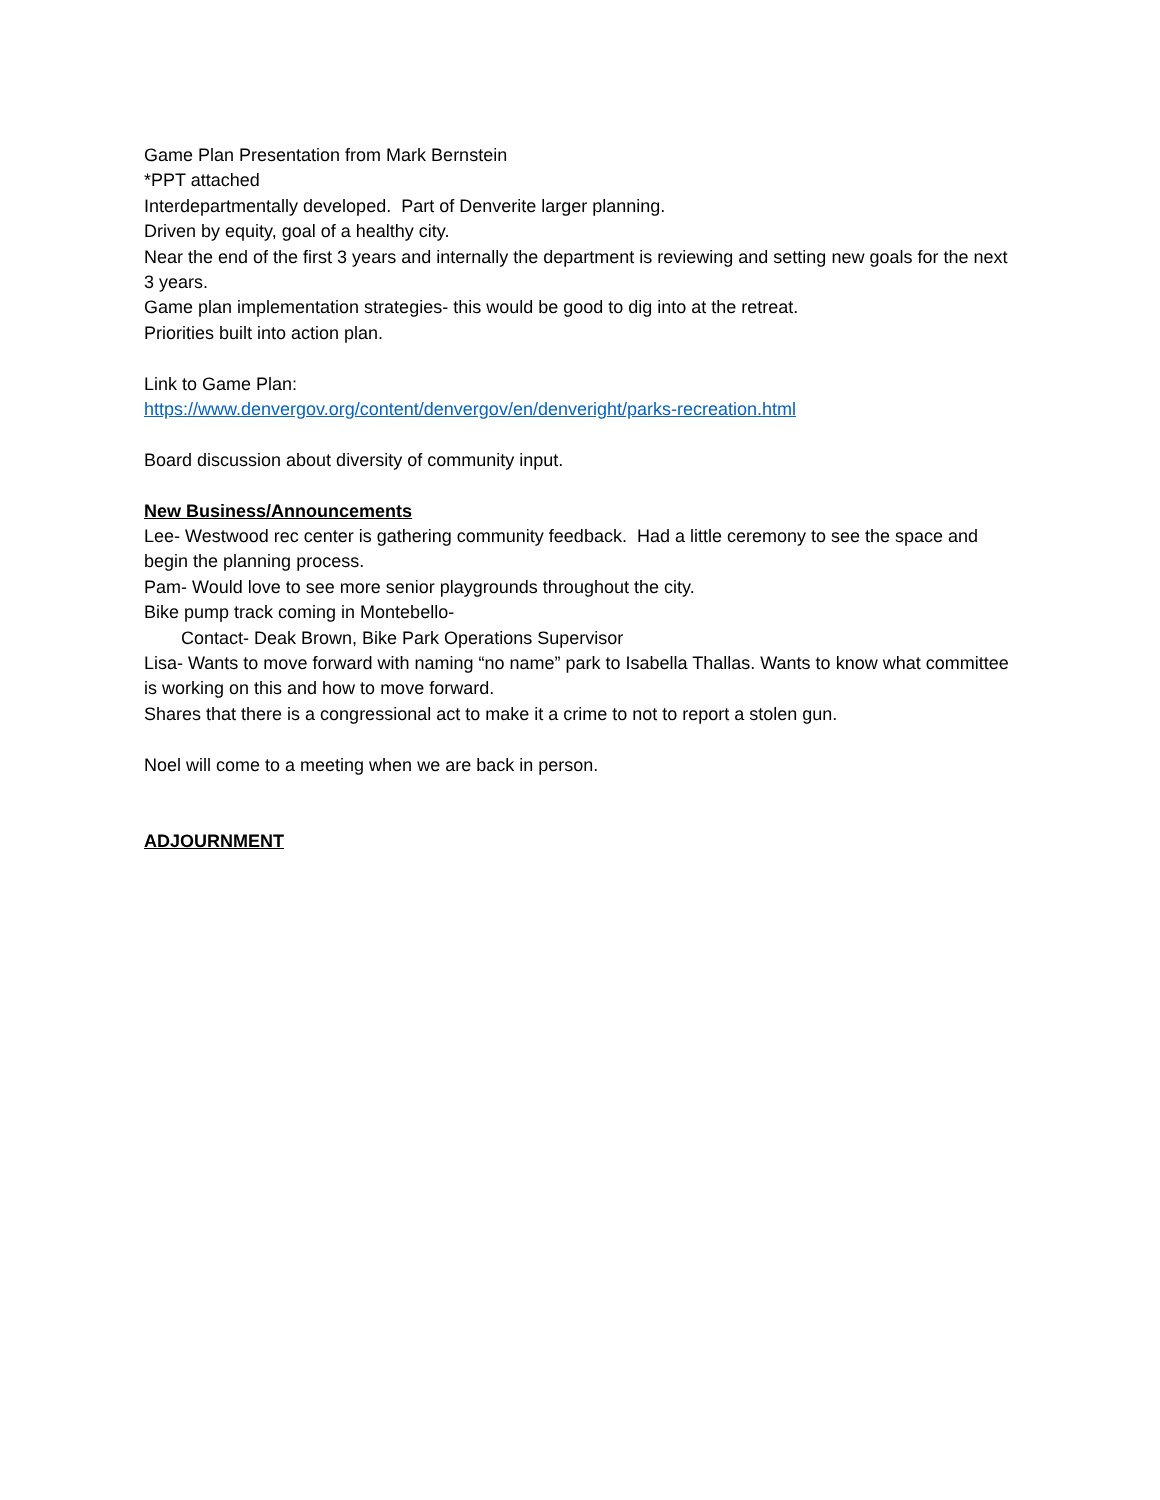Game Plan Presentation from Mark Bernstein
*PPT attached
Interdepartmentally developed. Part of Denverite larger planning.
Driven by equity, goal of a healthy city.
Near the end of the first 3 years and internally the department is reviewing and setting new goals for the next 3 years.
Game plan implementation strategies- this would be good to dig into at the retreat.
Priorities built into action plan.
Link to Game Plan:
https://www.denvergov.org/content/denvergov/en/denveright/parks-recreation.html
Board discussion about diversity of community input.
New Business/Announcements
Lee- Westwood rec center is gathering community feedback. Had a little ceremony to see the space and begin the planning process.
Pam- Would love to see more senior playgrounds throughout the city.
Bike pump track coming in Montebello-
Contact- Deak Brown, Bike Park Operations Supervisor
Lisa- Wants to move forward with naming “no name” park to Isabella Thallas. Wants to know what committee is working on this and how to move forward.
Shares that there is a congressional act to make it a crime to not to report a stolen gun.
Noel will come to a meeting when we are back in person.
ADJOURNMENT